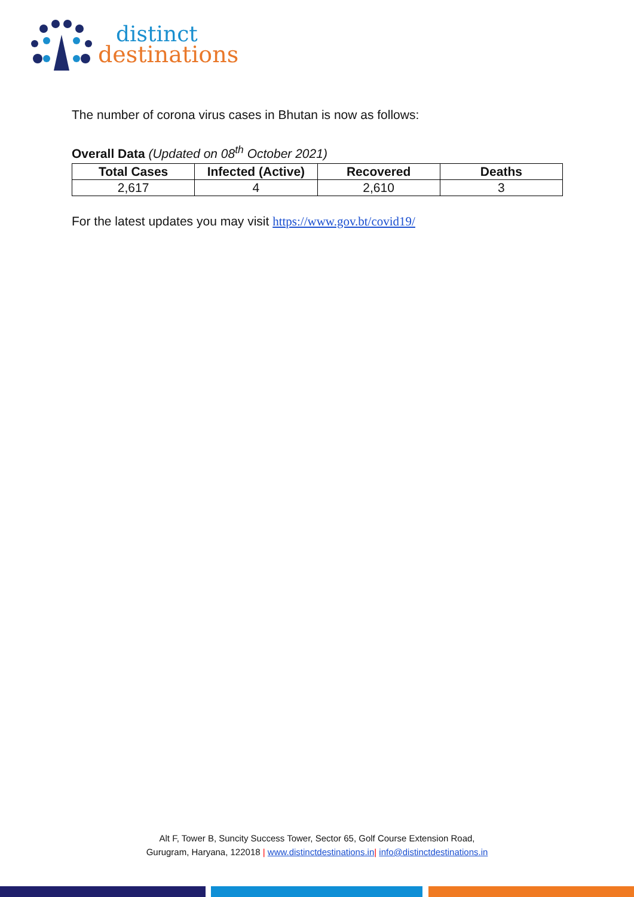distinct
destinations
The number of corona virus cases in Bhutan is now as follows:
Overall Data (Updated on 08<sup>th</sup> October 2021)
| Total Cases | Infected (Active) | Recovered | Deaths |
| --- | --- | --- | --- |
| 2,617 | 4 | 2,610 | 3 |
For the latest updates you may visit https://www.gov.bt/covid19/
Alt F, Tower B, Suncity Success Tower, Sector 65, Golf Course Extension Road,
Gurugram, Haryana, 122018 | www.distinctdestinations.in| info@distinctdestinations.in